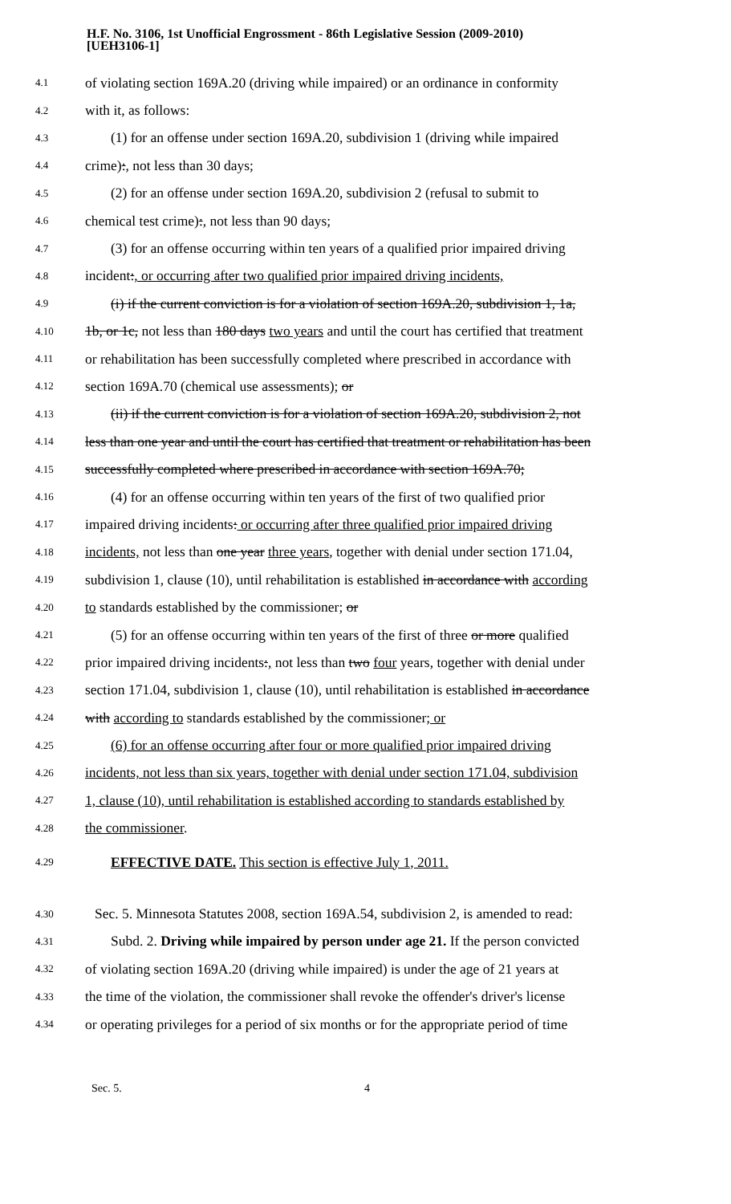H.F. No. 3106, 1st Unofficial Engrossment - 86th Legislative Session (2009-2010)
[UEH3106-1]
4.1 of violating section 169A.20 (driving while impaired) or an ordinance in conformity
4.2 with it, as follows:
4.3 (1) for an offense under section 169A.20, subdivision 1 (driving while impaired
4.4 crime):, not less than 30 days;
4.5 (2) for an offense under section 169A.20, subdivision 2 (refusal to submit to
4.6 chemical test crime):, not less than 90 days;
4.7 (3) for an offense occurring within ten years of a qualified prior impaired driving
4.8 incident:, or occurring after two qualified prior impaired driving incidents,
4.9 (i) if the current conviction is for a violation of section 169A.20, subdivision 1, 1a,
4.10 1b, or 1c, not less than 180 days two years and until the court has certified that treatment
4.11 or rehabilitation has been successfully completed where prescribed in accordance with
4.12 section 169A.70 (chemical use assessments); or
4.13 (ii) if the current conviction is for a violation of section 169A.20, subdivision 2, not
4.14 less than one year and until the court has certified that treatment or rehabilitation has been
4.15 successfully completed where prescribed in accordance with section 169A.70;
4.16 (4) for an offense occurring within ten years of the first of two qualified prior
4.17 impaired driving incidents: or occurring after three qualified prior impaired driving
4.18 incidents, not less than one year three years, together with denial under section 171.04,
4.19 subdivision 1, clause (10), until rehabilitation is established in accordance with according
4.20 to standards established by the commissioner; or
4.21 (5) for an offense occurring within ten years of the first of three or more qualified
4.22 prior impaired driving incidents:, not less than two four years, together with denial under
4.23 section 171.04, subdivision 1, clause (10), until rehabilitation is established in accordance
4.24 with according to standards established by the commissioner; or
4.25 (6) for an offense occurring after four or more qualified prior impaired driving
4.26 incidents, not less than six years, together with denial under section 171.04, subdivision
4.27 1, clause (10), until rehabilitation is established according to standards established by
4.28 the commissioner.
4.29 EFFECTIVE DATE. This section is effective July 1, 2011.
4.30 Sec. 5. Minnesota Statutes 2008, section 169A.54, subdivision 2, is amended to read:
4.31 Subd. 2. Driving while impaired by person under age 21. If the person convicted
4.32 of violating section 169A.20 (driving while impaired) is under the age of 21 years at
4.33 the time of the violation, the commissioner shall revoke the offender's driver's license
4.34 or operating privileges for a period of six months or for the appropriate period of time
Sec. 5. 4